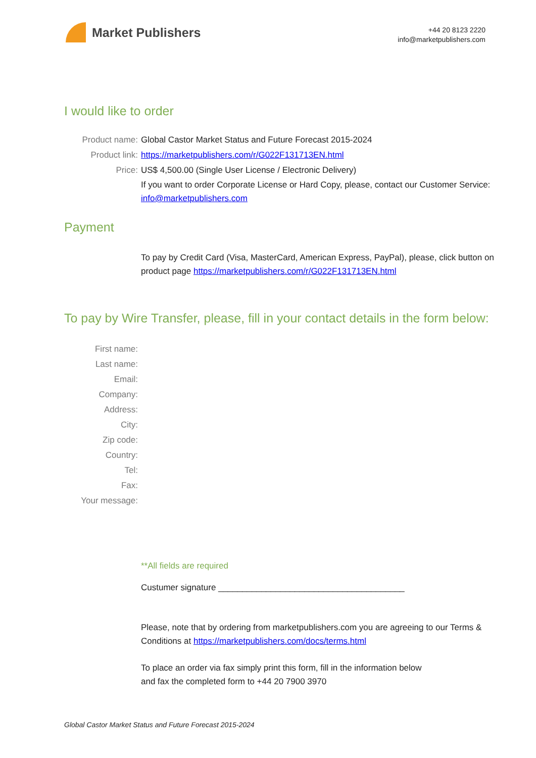Market Publishers
+44 20 8123 2220
info@marketpublishers.com
I would like to order
Product name: Global Castor Market Status and Future Forecast 2015-2024
Product link: https://marketpublishers.com/r/G022F131713EN.html
Price: US$ 4,500.00 (Single User License / Electronic Delivery)
If you want to order Corporate License or Hard Copy, please, contact our Customer Service:
info@marketpublishers.com
Payment
To pay by Credit Card (Visa, MasterCard, American Express, PayPal), please, click button on product page https://marketpublishers.com/r/G022F131713EN.html
To pay by Wire Transfer, please, fill in your contact details in the form below:
First name:
Last name:
Email:
Company:
Address:
City:
Zip code:
Country:
Tel:
Fax:
Your message:
**All fields are required
Custumer signature _______________________________________
Please, note that by ordering from marketpublishers.com you are agreeing to our Terms & Conditions at https://marketpublishers.com/docs/terms.html
To place an order via fax simply print this form, fill in the information below
and fax the completed form to +44 20 7900 3970
Global Castor Market Status and Future Forecast 2015-2024